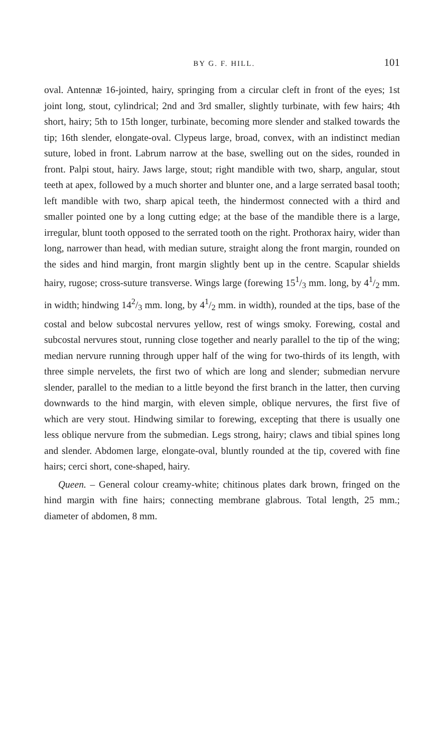BY G. F. HILL. 101
oval. Antennæ 16-jointed, hairy, springing from a circular cleft in front of the eyes; 1st joint long, stout, cylindrical; 2nd and 3rd smaller, slightly turbinate, with few hairs; 4th short, hairy; 5th to 15th longer, turbinate, becoming more slender and stalked towards the tip; 16th slender, elongate-oval. Clypeus large, broad, convex, with an indistinct median suture, lobed in front. Labrum narrow at the base, swelling out on the sides, rounded in front. Palpi stout, hairy. Jaws large, stout; right mandible with two, sharp, angular, stout teeth at apex, followed by a much shorter and blunter one, and a large serrated basal tooth; left mandible with two, sharp apical teeth, the hindermost connected with a third and smaller pointed one by a long cutting edge; at the base of the mandible there is a large, irregular, blunt tooth opposed to the serrated tooth on the right. Prothorax hairy, wider than long, narrower than head, with median suture, straight along the front margin, rounded on the sides and hind margin, front margin slightly bent up in the centre. Scapular shields hairy, rugose; cross-suture transverse. Wings large (forewing 151/3 mm. long, by 41/2 mm. in width; hindwing 142/3 mm. long, by 41/2 mm. in width), rounded at the tips, base of the costal and below subcostal nervures yellow, rest of wings smoky. Forewing, costal and subcostal nervures stout, running close together and nearly parallel to the tip of the wing; median nervure running through upper half of the wing for two-thirds of its length, with three simple nervelets, the first two of which are long and slender; submedian nervure slender, parallel to the median to a little beyond the first branch in the latter, then curving downwards to the hind margin, with eleven simple, oblique nervures, the first five of which are very stout. Hindwing similar to forewing, excepting that there is usually one less oblique nervure from the submedian. Legs strong, hairy; claws and tibial spines long and slender. Abdomen large, elongate-oval, bluntly rounded at the tip, covered with fine hairs; cerci short, cone-shaped, hairy.
Queen. – General colour creamy-white; chitinous plates dark brown, fringed on the hind margin with fine hairs; connecting membrane glabrous. Total length, 25 mm.; diameter of abdomen, 8 mm.